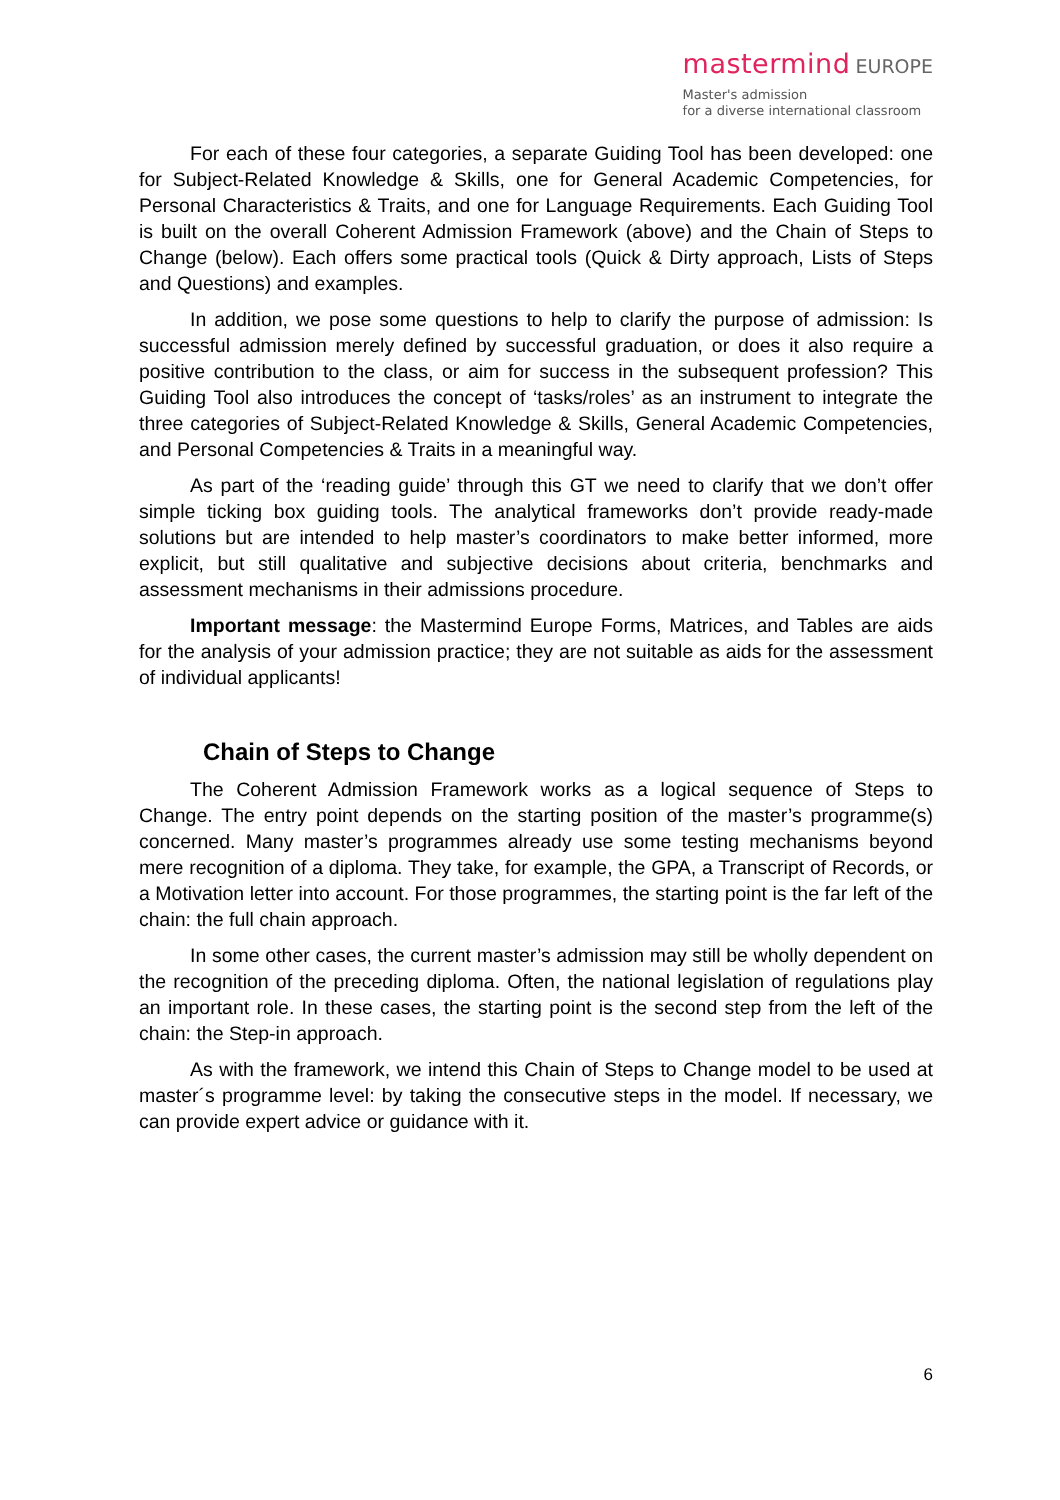mastermind EUROPE
Master's admission
for a diverse international classroom
For each of these four categories, a separate Guiding Tool has been developed: one for Subject-Related Knowledge & Skills, one for General Academic Competencies, for Personal Characteristics & Traits, and one for Language Requirements. Each Guiding Tool is built on the overall Coherent Admission Framework (above) and the Chain of Steps to Change (below). Each offers some practical tools (Quick & Dirty approach, Lists of Steps and Questions) and examples.
In addition, we pose some questions to help to clarify the purpose of admission: Is successful admission merely defined by successful graduation, or does it also require a positive contribution to the class, or aim for success in the subsequent profession? This Guiding Tool also introduces the concept of ‘tasks/roles’ as an instrument to integrate the three categories of Subject-Related Knowledge & Skills, General Academic Competencies, and Personal Competencies & Traits in a meaningful way.
As part of the ‘reading guide’ through this GT we need to clarify that we don’t offer simple ticking box guiding tools. The analytical frameworks don’t provide ready-made solutions but are intended to help master’s coordinators to make better informed, more explicit, but still qualitative and subjective decisions about criteria, benchmarks and assessment mechanisms in their admissions procedure.
Important message: the Mastermind Europe Forms, Matrices, and Tables are aids for the analysis of your admission practice; they are not suitable as aids for the assessment of individual applicants!
Chain of Steps to Change
The Coherent Admission Framework works as a logical sequence of Steps to Change. The entry point depends on the starting position of the master’s programme(s) concerned. Many master’s programmes already use some testing mechanisms beyond mere recognition of a diploma. They take, for example, the GPA, a Transcript of Records, or a Motivation letter into account. For those programmes, the starting point is the far left of the chain: the full chain approach.
In some other cases, the current master’s admission may still be wholly dependent on the recognition of the preceding diploma. Often, the national legislation of regulations play an important role. In these cases, the starting point is the second step from the left of the chain: the Step-in approach.
As with the framework, we intend this Chain of Steps to Change model to be used at master´s programme level: by taking the consecutive steps in the model. If necessary, we can provide expert advice or guidance with it.
6